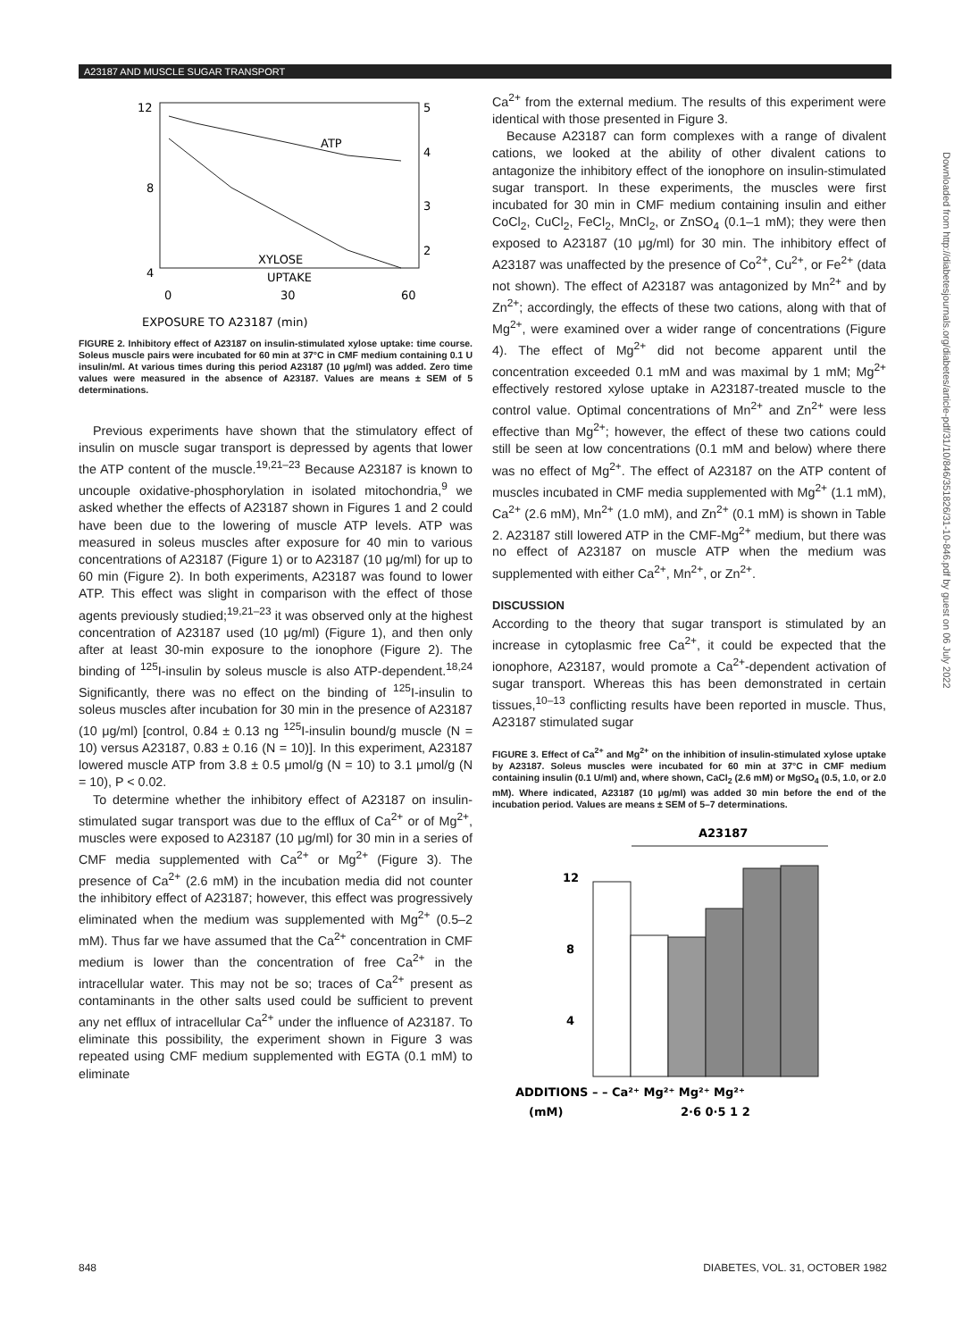A23187 AND MUSCLE SUGAR TRANSPORT
12
8
4
5
4
3
2
ATP
XYLOSE
UPTAKE
0
30
60
EXPOSURE TO A23187 (min)
FIGURE 2. Inhibitory effect of A23187 on insulin-stimulated xylose uptake: time course. Soleus muscle pairs were incubated for 60 min at 37°C in CMF medium containing 0.1 U insulin/ml. At various times during this period A23187 (10 μg/ml) was added. Zero time values were measured in the absence of A23187. Values are means ± SEM of 5 determinations.
Previous experiments have shown that the stimulatory effect of insulin on muscle sugar transport is depressed by agents that lower the ATP content of the muscle.<sup>19,21–23</sup> Because A23187 is known to uncouple oxidative-phosphorylation in isolated mitochondria,<sup>9</sup> we asked whether the effects of A23187 shown in Figures 1 and 2 could have been due to the lowering of muscle ATP levels. ATP was measured in soleus muscles after exposure for 40 min to various concentrations of A23187 (Figure 1) or to A23187 (10 μg/ml) for up to 60 min (Figure 2). In both experiments, A23187 was found to lower ATP. This effect was slight in comparison with the effect of those agents previously studied;<sup>19,21–23</sup> it was observed only at the highest concentration of A23187 used (10 μg/ml) (Figure 1), and then only after at least 30-min exposure to the ionophore (Figure 2). The binding of <sup>125</sup>I-insulin by soleus muscle is also ATP-dependent.<sup>18,24</sup> Significantly, there was no effect on the binding of <sup>125</sup>I-insulin to soleus muscles after incubation for 30 min in the presence of A23187 (10 μg/ml) [control, 0.84 ± 0.13 ng <sup>125</sup>I-insulin bound/g muscle (N = 10) versus A23187, 0.83 ± 0.16 (N = 10)]. In this experiment, A23187 lowered muscle ATP from 3.8 ± 0.5 μmol/g (N = 10) to 3.1 μmol/g (N = 10), P < 0.02.
To determine whether the inhibitory effect of A23187 on insulin-stimulated sugar transport was due to the efflux of Ca<sup>2+</sup> or of Mg<sup>2+</sup>, muscles were exposed to A23187 (10 μg/ml) for 30 min in a series of CMF media supplemented with Ca<sup>2+</sup> or Mg<sup>2+</sup> (Figure 3). The presence of Ca<sup>2+</sup> (2.6 mM) in the incubation media did not counter the inhibitory effect of A23187; however, this effect was progressively eliminated when the medium was supplemented with Mg<sup>2+</sup> (0.5–2 mM). Thus far we have assumed that the Ca<sup>2+</sup> concentration in CMF medium is lower than the concentration of free Ca<sup>2+</sup> in the intracellular water. This may not be so; traces of Ca<sup>2+</sup> present as contaminants in the other salts used could be sufficient to prevent any net efflux of intracellular Ca<sup>2+</sup> under the influence of A23187. To eliminate this possibility, the experiment shown in Figure 3 was repeated using CMF medium supplemented with EGTA (0.1 mM) to eliminate
Ca<sup>2+</sup> from the external medium. The results of this experiment were identical with those presented in Figure 3.
Because A23187 can form complexes with a range of divalent cations, we looked at the ability of other divalent cations to antagonize the inhibitory effect of the ionophore on insulin-stimulated sugar transport. In these experiments, the muscles were first incubated for 30 min in CMF medium containing insulin and either CoCl<sub>2</sub>, CuCl<sub>2</sub>, FeCl<sub>2</sub>, MnCl<sub>2</sub>, or ZnSO<sub>4</sub> (0.1–1 mM); they were then exposed to A23187 (10 μg/ml) for 30 min. The inhibitory effect of A23187 was unaffected by the presence of Co<sup>2+</sup>, Cu<sup>2+</sup>, or Fe<sup>2+</sup> (data not shown). The effect of A23187 was antagonized by Mn<sup>2+</sup> and by Zn<sup>2+</sup>; accordingly, the effects of these two cations, along with that of Mg<sup>2+</sup>, were examined over a wider range of concentrations (Figure 4). The effect of Mg<sup>2+</sup> did not become apparent until the concentration exceeded 0.1 mM and was maximal by 1 mM; Mg<sup>2+</sup> effectively restored xylose uptake in A23187-treated muscle to the control value. Optimal concentrations of Mn<sup>2+</sup> and Zn<sup>2+</sup> were less effective than Mg<sup>2+</sup>; however, the effect of these two cations could still be seen at low concentrations (0.1 mM and below) where there was no effect of Mg<sup>2+</sup>. The effect of A23187 on the ATP content of muscles incubated in CMF media supplemented with Mg<sup>2+</sup> (1.1 mM), Ca<sup>2+</sup> (2.6 mM), Mn<sup>2+</sup> (1.0 mM), and Zn<sup>2+</sup> (0.1 mM) is shown in Table 2. A23187 still lowered ATP in the CMF-Mg<sup>2+</sup> medium, but there was no effect of A23187 on muscle ATP when the medium was supplemented with either Ca<sup>2+</sup>, Mn<sup>2+</sup>, or Zn<sup>2+</sup>.
DISCUSSION
According to the theory that sugar transport is stimulated by an increase in cytoplasmic free Ca<sup>2+</sup>, it could be expected that the ionophore, A23187, would promote a Ca<sup>2+</sup>-dependent activation of sugar transport. Whereas this has been demonstrated in certain tissues,<sup>10–13</sup> conflicting results have been reported in muscle. Thus, A23187 stimulated sugar
FIGURE 3. Effect of Ca<sup>2+</sup> and Mg<sup>2+</sup> on the inhibition of insulin-stimulated xylose uptake by A23187. Soleus muscles were incubated for 60 min at 37°C in CMF medium containing insulin (0.1 U/ml) and, where shown, CaCl<sub>2</sub> (2.6 mM) or MgSO<sub>4</sub> (0.5, 1.0, or 2.0 mM). Where indicated, A23187 (10 μg/ml) was added 30 min before the end of the incubation period. Values are means ± SEM of 5–7 determinations.
A23187
12
8
4
ADDITIONS – – Ca²⁺ Mg²⁺ Mg²⁺ Mg²⁺
(mM)
2·6 0·5 1 2
848 DIABETES, VOL. 31, OCTOBER 1982
Downloaded from http://diabetesjournals.org/diabetes/article-pdf/31/10/846/351826/31-10-846.pdf by guest on 06 July 2022